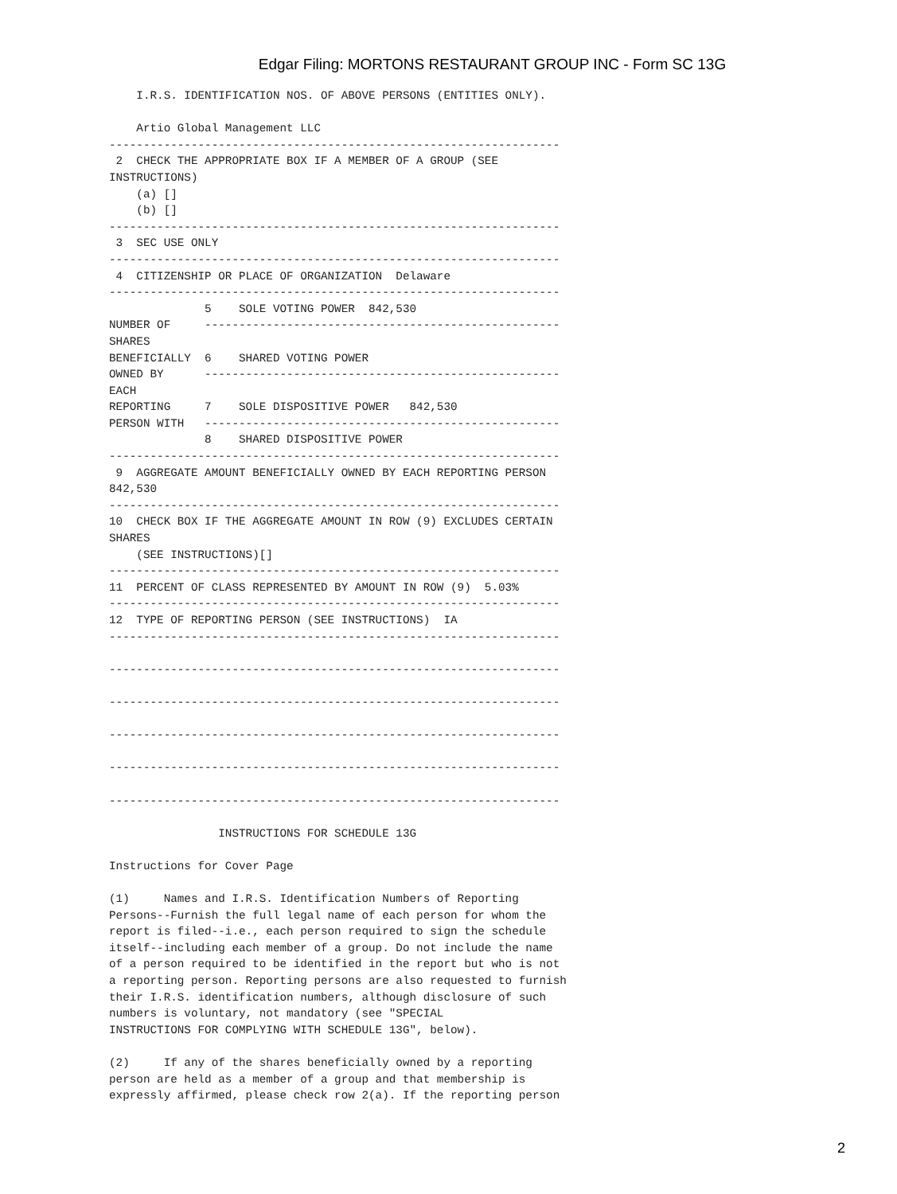Edgar Filing: MORTONS RESTAURANT GROUP INC - Form SC 13G
    I.R.S. IDENTIFICATION NOS. OF ABOVE PERSONS (ENTITIES ONLY).

    Artio Global Management LLC
------------------------------------------------------------------
 2  CHECK THE APPROPRIATE BOX IF A MEMBER OF A GROUP (SEE
INSTRUCTIONS)
    (a) []
    (b) []
------------------------------------------------------------------
 3  SEC USE ONLY
------------------------------------------------------------------
 4  CITIZENSHIP OR PLACE OF ORGANIZATION  Delaware
------------------------------------------------------------------
              5    SOLE VOTING POWER  842,530
NUMBER OF     ----------------------------------------------------
SHARES
BENEFICIALLY  6    SHARED VOTING POWER
OWNED BY      ----------------------------------------------------
EACH
REPORTING     7    SOLE DISPOSITIVE POWER   842,530
PERSON WITH   ----------------------------------------------------
              8    SHARED DISPOSITIVE POWER
------------------------------------------------------------------
 9  AGGREGATE AMOUNT BENEFICIALLY OWNED BY EACH REPORTING PERSON
842,530
------------------------------------------------------------------
10  CHECK BOX IF THE AGGREGATE AMOUNT IN ROW (9) EXCLUDES CERTAIN
SHARES
    (SEE INSTRUCTIONS)[]
------------------------------------------------------------------
11  PERCENT OF CLASS REPRESENTED BY AMOUNT IN ROW (9)  5.03%
------------------------------------------------------------------
12  TYPE OF REPORTING PERSON (SEE INSTRUCTIONS)  IA
------------------------------------------------------------------

------------------------------------------------------------------

------------------------------------------------------------------

------------------------------------------------------------------

------------------------------------------------------------------

------------------------------------------------------------------

                INSTRUCTIONS FOR SCHEDULE 13G

Instructions for Cover Page

(1)     Names and I.R.S. Identification Numbers of Reporting
Persons--Furnish the full legal name of each person for whom the
report is filed--i.e., each person required to sign the schedule
itself--including each member of a group. Do not include the name
of a person required to be identified in the report but who is not
a reporting person. Reporting persons are also requested to furnish
their I.R.S. identification numbers, although disclosure of such
numbers is voluntary, not mandatory (see "SPECIAL
INSTRUCTIONS FOR COMPLYING WITH SCHEDULE 13G", below).

(2)     If any of the shares beneficially owned by a reporting
person are held as a member of a group and that membership is
expressly affirmed, please check row 2(a). If the reporting person
2